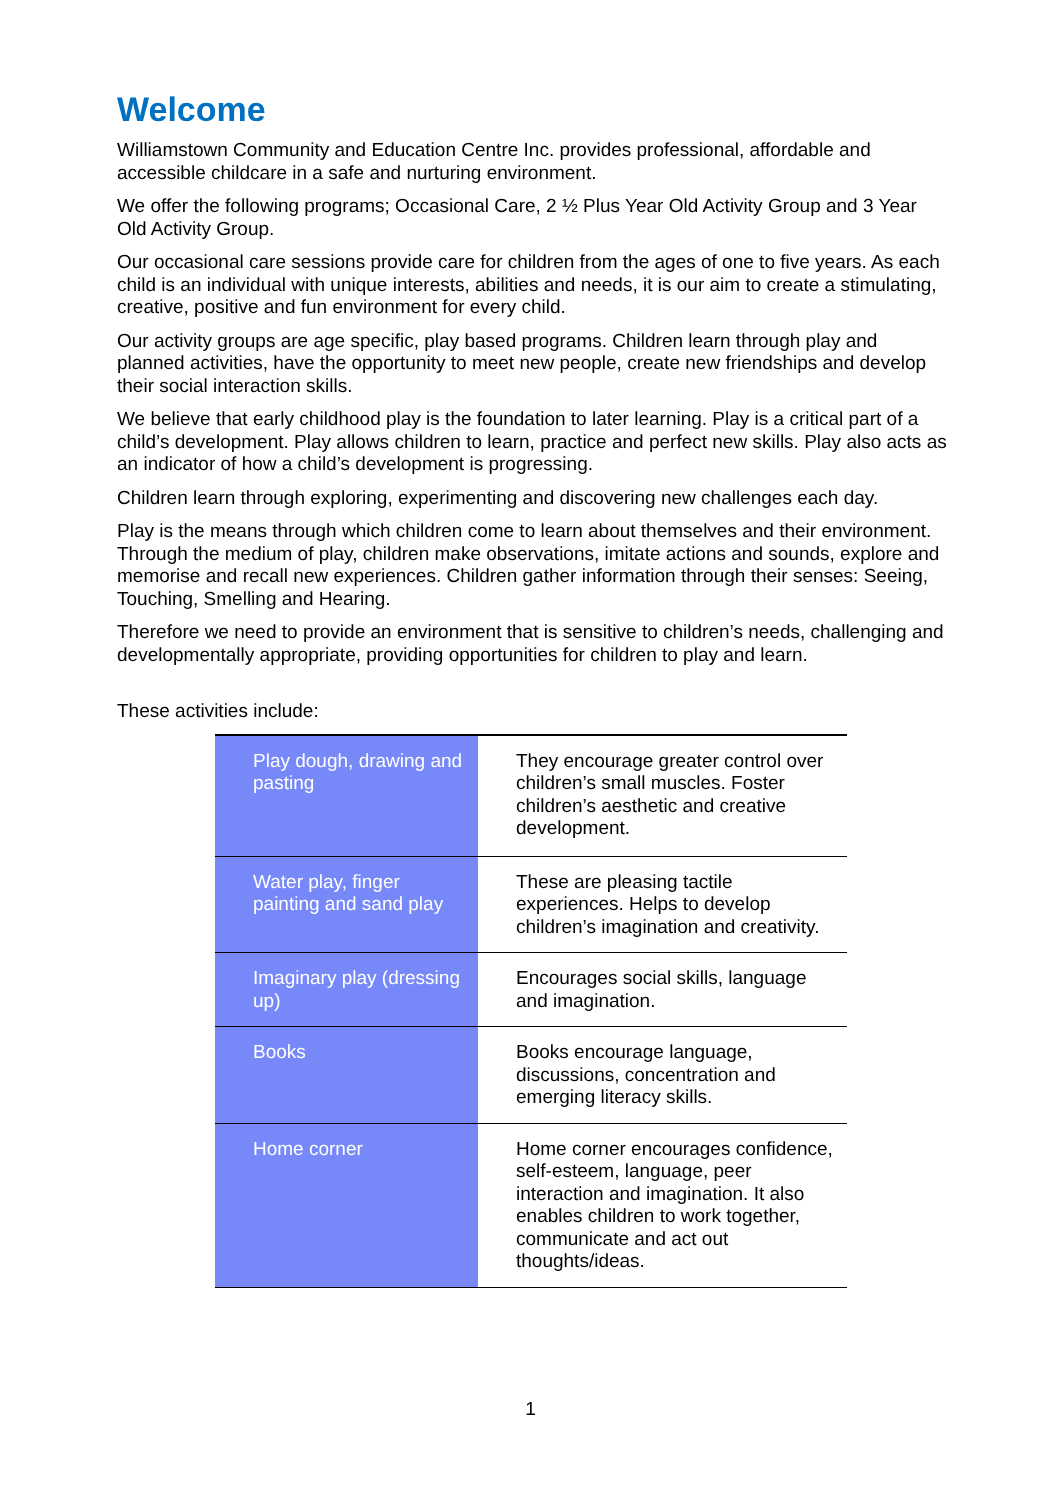Welcome
Williamstown Community and Education Centre Inc. provides professional, affordable and accessible childcare in a safe and nurturing environment.
We offer the following programs; Occasional Care, 2 ½ Plus Year Old Activity Group and 3 Year Old Activity Group.
Our occasional care sessions provide care for children from the ages of one to five years. As each child is an individual with unique interests, abilities and needs, it is our aim to create a stimulating, creative, positive and fun environment for every child.
Our activity groups are age specific, play based programs. Children learn through play and planned activities, have the opportunity to meet new people, create new friendships and develop their social interaction skills.
We believe that early childhood play is the foundation to later learning. Play is a critical part of a child’s development. Play allows children to learn, practice and perfect new skills. Play also acts as an indicator of how a child’s development is progressing.
Children learn through exploring, experimenting and discovering new challenges each day.
Play is the means through which children come to learn about themselves and their environment. Through the medium of play, children make observations, imitate actions and sounds, explore and memorise and recall new experiences. Children gather information through their senses: Seeing, Touching, Smelling and Hearing.
Therefore we need to provide an environment that is sensitive to children’s needs, challenging and developmentally appropriate, providing opportunities for children to play and learn.
These activities include:
| Play dough, drawing and pasting | They encourage greater control over children’s small muscles. Foster children’s aesthetic and creative development. |
| Water play, finger painting and sand play | These are pleasing tactile experiences. Helps to develop children’s imagination and creativity. |
| Imaginary play (dressing up) | Encourages social skills, language and imagination. |
| Books | Books encourage language, discussions, concentration and emerging literacy skills. |
| Home corner | Home corner encourages confidence, self-esteem, language, peer interaction and imagination. It also enables children to work together, communicate and act out thoughts/ideas. |
1